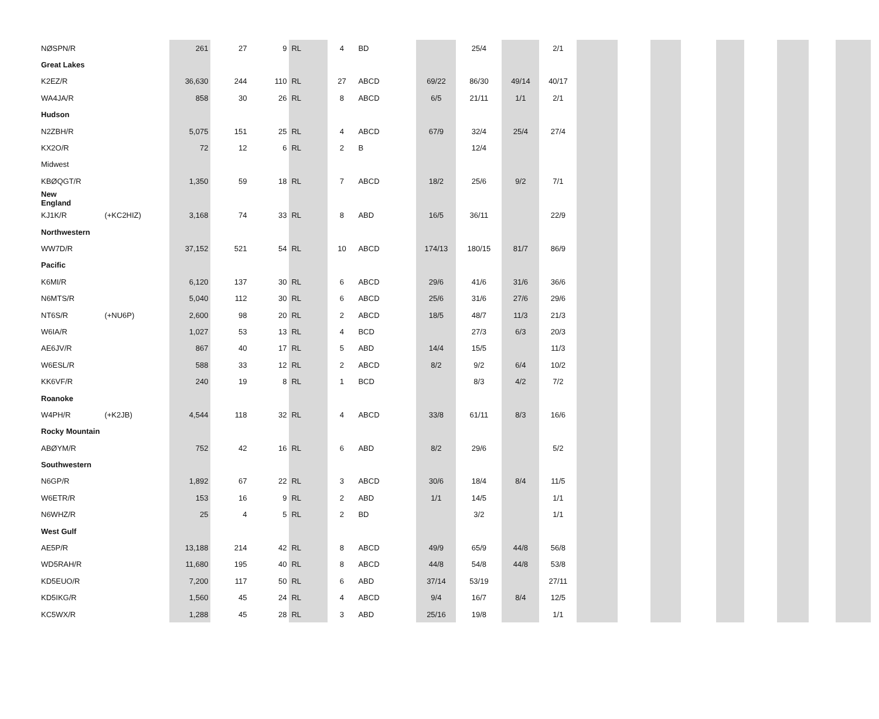| NØSPN/R | | 261 | 27 | 9 | RL | 4 | BD | | 25/4 | | 2/1 | | | | | | | | | |
| Great Lakes | | | | | | | | | | | | | | | | | | | | |
| K2EZ/R | | 36,630 | 244 | 110 | RL | 27 | ABCD | 69/22 | 86/30 | 49/14 | 40/17 | | | | | | | | | |
| WA4JA/R | | 858 | 30 | 26 | RL | 8 | ABCD | 6/5 | 21/11 | 1/1 | 2/1 | | | | | | | | | |
| Hudson | | | | | | | | | | | | | | | | | | | | |
| N2ZBH/R | | 5,075 | 151 | 25 | RL | 4 | ABCD | 67/9 | 32/4 | 25/4 | 27/4 | | | | | | | | | |
| KX2O/R | | 72 | 12 | 6 | RL | 2 | B | | 12/4 | | | | | | | | | | | |
| Midwest | | | | | | | | | | | | | | | | | | | | |
| KBØQGT/R | | 1,350 | 59 | 18 | RL | 7 | ABCD | 18/2 | 25/6 | 9/2 | 7/1 | | | | | | | | | |
| New England | | | | | | | | | | | | | | | | | | | | |
| KJ1K/R | (+KC2HIZ) | 3,168 | 74 | 33 | RL | 8 | ABD | 16/5 | 36/11 | | 22/9 | | | | | | | | | |
| Northwestern | | | | | | | | | | | | | | | | | | | | |
| WW7D/R | | 37,152 | 521 | 54 | RL | 10 | ABCD | 174/13 | 180/15 | 81/7 | 86/9 | | | | | | | | | |
| Pacific | | | | | | | | | | | | | | | | | | | | |
| K6MI/R | | 6,120 | 137 | 30 | RL | 6 | ABCD | 29/6 | 41/6 | 31/6 | 36/6 | | | | | | | | | |
| N6MTS/R | | 5,040 | 112 | 30 | RL | 6 | ABCD | 25/6 | 31/6 | 27/6 | 29/6 | | | | | | | | | |
| NT6S/R | (+NU6P) | 2,600 | 98 | 20 | RL | 2 | ABCD | 18/5 | 48/7 | 11/3 | 21/3 | | | | | | | | | |
| W6IA/R | | 1,027 | 53 | 13 | RL | 4 | BCD | | 27/3 | 6/3 | 20/3 | | | | | | | | | |
| AE6JV/R | | 867 | 40 | 17 | RL | 5 | ABD | 14/4 | 15/5 | | 11/3 | | | | | | | | | |
| W6ESL/R | | 588 | 33 | 12 | RL | 2 | ABCD | 8/2 | 9/2 | 6/4 | 10/2 | | | | | | | | | |
| KK6VF/R | | 240 | 19 | 8 | RL | 1 | BCD | | 8/3 | 4/2 | 7/2 | | | | | | | | | |
| Roanoke | | | | | | | | | | | | | | | | | | | | |
| W4PH/R | (+K2JB) | 4,544 | 118 | 32 | RL | 4 | ABCD | 33/8 | 61/11 | 8/3 | 16/6 | | | | | | | | | |
| Rocky Mountain | | | | | | | | | | | | | | | | | | | | |
| ABØYM/R | | 752 | 42 | 16 | RL | 6 | ABD | 8/2 | 29/6 | | 5/2 | | | | | | | | | |
| Southwestern | | | | | | | | | | | | | | | | | | | | |
| N6GP/R | | 1,892 | 67 | 22 | RL | 3 | ABCD | 30/6 | 18/4 | 8/4 | 11/5 | | | | | | | | | |
| W6ETR/R | | 153 | 16 | 9 | RL | 2 | ABD | 1/1 | 14/5 | | 1/1 | | | | | | | | | |
| N6WHZ/R | | 25 | 4 | 5 | RL | 2 | BD | | 3/2 | | 1/1 | | | | | | | | | |
| West Gulf | | | | | | | | | | | | | | | | | | | | |
| AE5P/R | | 13,188 | 214 | 42 | RL | 8 | ABCD | 49/9 | 65/9 | 44/8 | 56/8 | | | | | | | | | |
| WD5RAH/R | | 11,680 | 195 | 40 | RL | 8 | ABCD | 44/8 | 54/8 | 44/8 | 53/8 | | | | | | | | | |
| KD5EUO/R | | 7,200 | 117 | 50 | RL | 6 | ABD | 37/14 | 53/19 | | 27/11 | | | | | | | | | |
| KD5IKG/R | | 1,560 | 45 | 24 | RL | 4 | ABCD | 9/4 | 16/7 | 8/4 | 12/5 | | | | | | | | | |
| KC5WX/R | | 1,288 | 45 | 28 | RL | 3 | ABD | 25/16 | 19/8 | | 1/1 | | | | | | | | | |